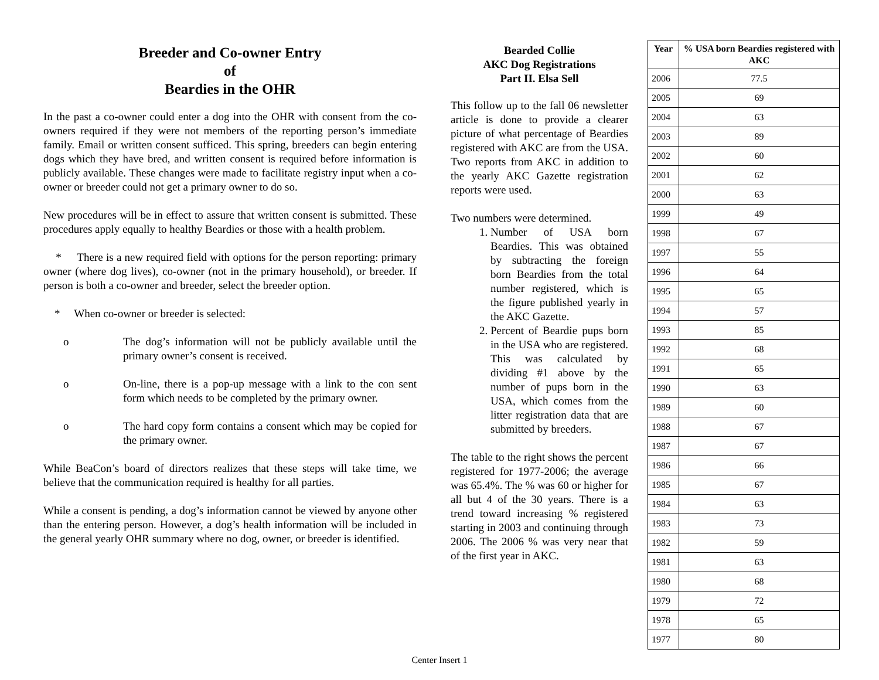Breeder and Co-owner Entry
of
Beardies in the OHR
In the past a co-owner could enter a dog into the OHR with consent from the co-owners required if they were not members of the reporting person’s immediate family. Email or written consent sufficed. This spring, breeders can begin entering dogs which they have bred, and written consent is required before information is publicly available. These changes were made to facilitate registry input when a co-owner or breeder could not get a primary owner to do so.
New procedures will be in effect to assure that written consent is submitted. These procedures apply equally to healthy Beardies or those with a health problem.
* There is a new required field with options for the person reporting: primary owner (where dog lives), co-owner (not in the primary household), or breeder. If person is both a co-owner and breeder, select the breeder option.
* When co-owner or breeder is selected:
o The dog’s information will not be publicly available until the primary owner’s consent is received.
o On-line, there is a pop-up message with a link to the con sent form which needs to be completed by the primary owner.
o The hard copy form contains a consent which may be copied for the primary owner.
While BeaCon’s board of directors realizes that these steps will take time, we believe that the communication required is healthy for all parties.
While a consent is pending, a dog’s information cannot be viewed by anyone other than the entering person. However, a dog’s health information will be included in the general yearly OHR summary where no dog, owner, or breeder is identified.
Bearded Collie
AKC Dog Registrations
Part II. Elsa Sell
This follow up to the fall 06 newsletter article is done to provide a clearer picture of what percentage of Beardies registered with AKC are from the USA. Two reports from AKC in addition to the yearly AKC Gazette registration reports were used.
Two numbers were determined.
1. Number of USA born Beardies. This was obtained by subtracting the foreign born Beardies from the total number registered, which is the figure published yearly in the AKC Gazette.
2. Percent of Beardie pups born in the USA who are registered. This was calculated by dividing #1 above by the number of pups born in the USA, which comes from the litter registration data that are submitted by breeders.
The table to the right shows the percent registered for 1977-2006; the average was 65.4%. The % was 60 or higher for all but 4 of the 30 years. There is a trend toward increasing % registered starting in 2003 and continuing through 2006. The 2006 % was very near that of the first year in AKC.
| Year | % USA born Beardies registered with AKC |
| --- | --- |
| 2006 | 77.5 |
| 2005 | 69 |
| 2004 | 63 |
| 2003 | 89 |
| 2002 | 60 |
| 2001 | 62 |
| 2000 | 63 |
| 1999 | 49 |
| 1998 | 67 |
| 1997 | 55 |
| 1996 | 64 |
| 1995 | 65 |
| 1994 | 57 |
| 1993 | 85 |
| 1992 | 68 |
| 1991 | 65 |
| 1990 | 63 |
| 1989 | 60 |
| 1988 | 67 |
| 1987 | 67 |
| 1986 | 66 |
| 1985 | 67 |
| 1984 | 63 |
| 1983 | 73 |
| 1982 | 59 |
| 1981 | 63 |
| 1980 | 68 |
| 1979 | 72 |
| 1978 | 65 |
| 1977 | 80 |
Center Insert 1